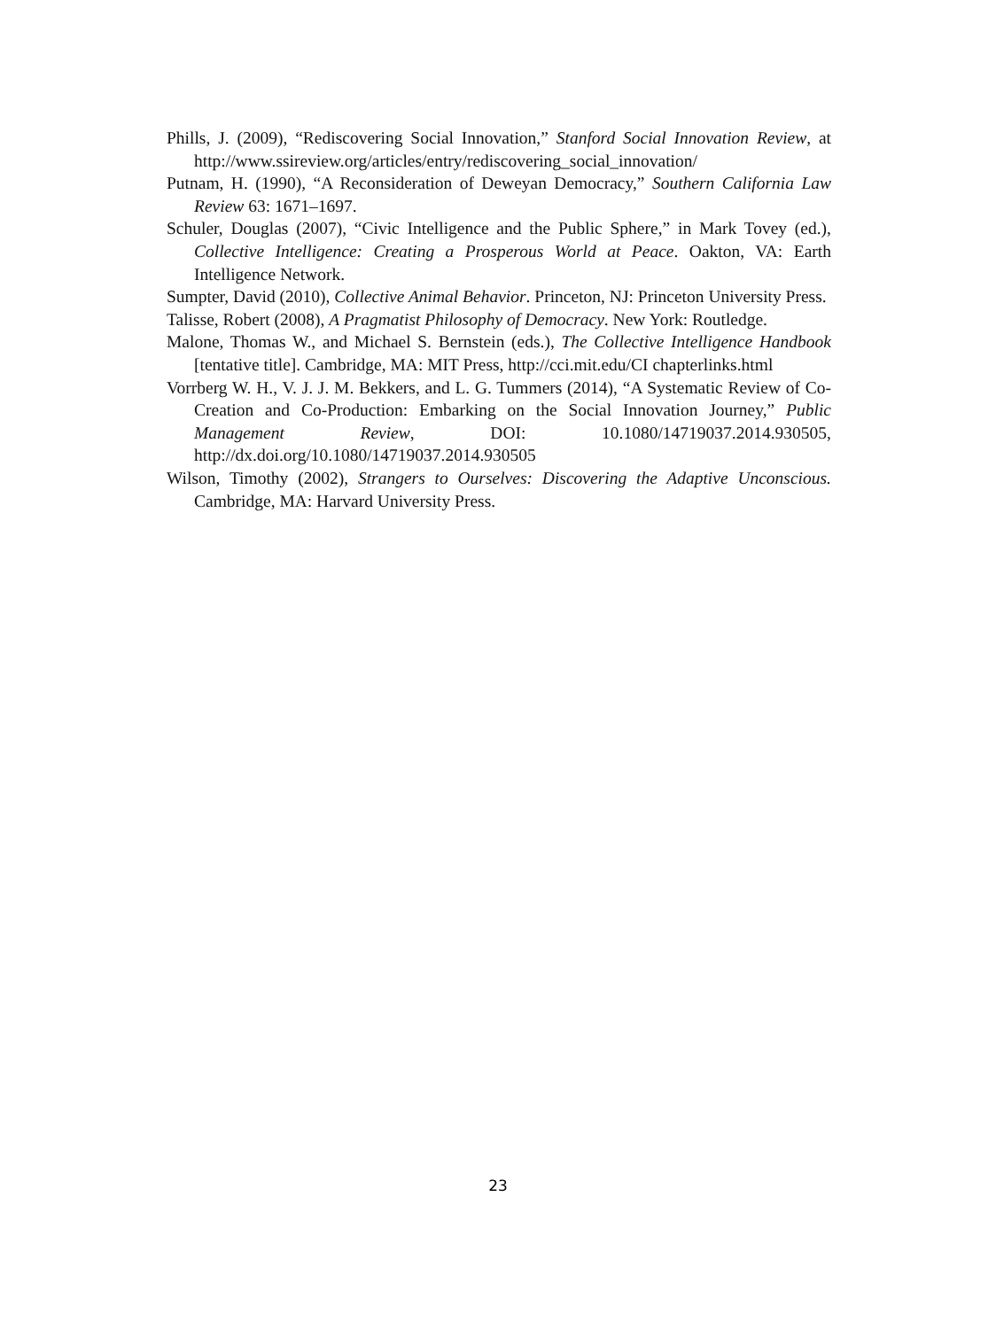Phills, J. (2009), “Rediscovering Social Innovation,” Stanford Social Innovation Review, at http://www.ssireview.org/articles/entry/rediscovering_social_innovation/
Putnam, H. (1990), “A Reconsideration of Deweyan Democracy,” Southern California Law Review 63: 1671–1697.
Schuler, Douglas (2007), “Civic Intelligence and the Public Sphere,” in Mark Tovey (ed.), Collective Intelligence: Creating a Prosperous World at Peace. Oakton, VA: Earth Intelligence Network.
Sumpter, David (2010), Collective Animal Behavior. Princeton, NJ: Princeton University Press.
Talisse, Robert (2008), A Pragmatist Philosophy of Democracy. New York: Routledge.
Malone, Thomas W., and Michael S. Bernstein (eds.), The Collective Intelligence Handbook [tentative title]. Cambridge, MA: MIT Press, http://cci.mit.edu/CI chapterlinks.html
Vorrberg W. H., V. J. J. M. Bekkers, and L. G. Tummers (2014), “A Systematic Review of Co-Creation and Co-Production: Embarking on the Social Innovation Journey,” Public Management Review, DOI: 10.1080/14719037.2014.930505, http://dx.doi.org/10.1080/14719037.2014.930505
Wilson, Timothy (2002), Strangers to Ourselves: Discovering the Adaptive Unconscious. Cambridge, MA: Harvard University Press.
23